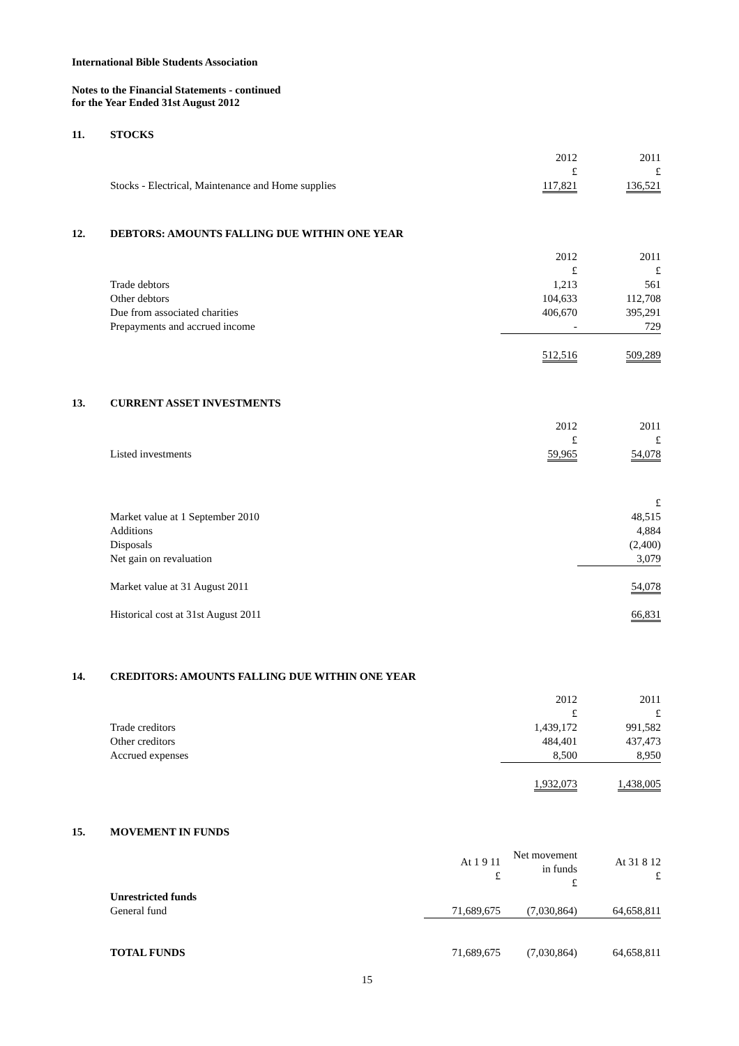International Bible Students Association
Notes to the Financial Statements - continued
for the Year Ended 31st August 2012
11. STOCKS
| | 2012 £ | 2011 £ |
| Stocks - Electrical, Maintenance and Home supplies | 117,821 | 136,521 |
12. DEBTORS: AMOUNTS FALLING DUE WITHIN ONE YEAR
| | 2012 £ | 2011 £ |
| Trade debtors | 1,213 | 561 |
| Other debtors | 104,633 | 112,708 |
| Due from associated charities | 406,670 | 395,291 |
| Prepayments and accrued income | - | 729 |
| | 512,516 | 509,289 |
13. CURRENT ASSET INVESTMENTS
| | 2012 £ | 2011 £ |
| Listed investments | 59,965 | 54,078 |
| | | £ |
| Market value at 1 September 2010 | | 48,515 |
| Additions | | 4,884 |
| Disposals | | (2,400) |
| Net gain on revaluation | | 3,079 |
| Market value at 31 August 2011 | | 54,078 |
| Historical cost at 31st August 2011 | | 66,831 |
14. CREDITORS: AMOUNTS FALLING DUE WITHIN ONE YEAR
| | 2012 £ | 2011 £ |
| Trade creditors | 1,439,172 | 991,582 |
| Other creditors | 484,401 | 437,473 |
| Accrued expenses | 8,500 | 8,950 |
| | 1,932,073 | 1,438,005 |
15. MOVEMENT IN FUNDS
| | At 1 9 11 £ | Net movement in funds £ | At 31 8 12 £ |
| Unrestricted funds | | | |
| General fund | 71,689,675 | (7,030,864) | 64,658,811 |
| TOTAL FUNDS | 71,689,675 | (7,030,864) | 64,658,811 |
15